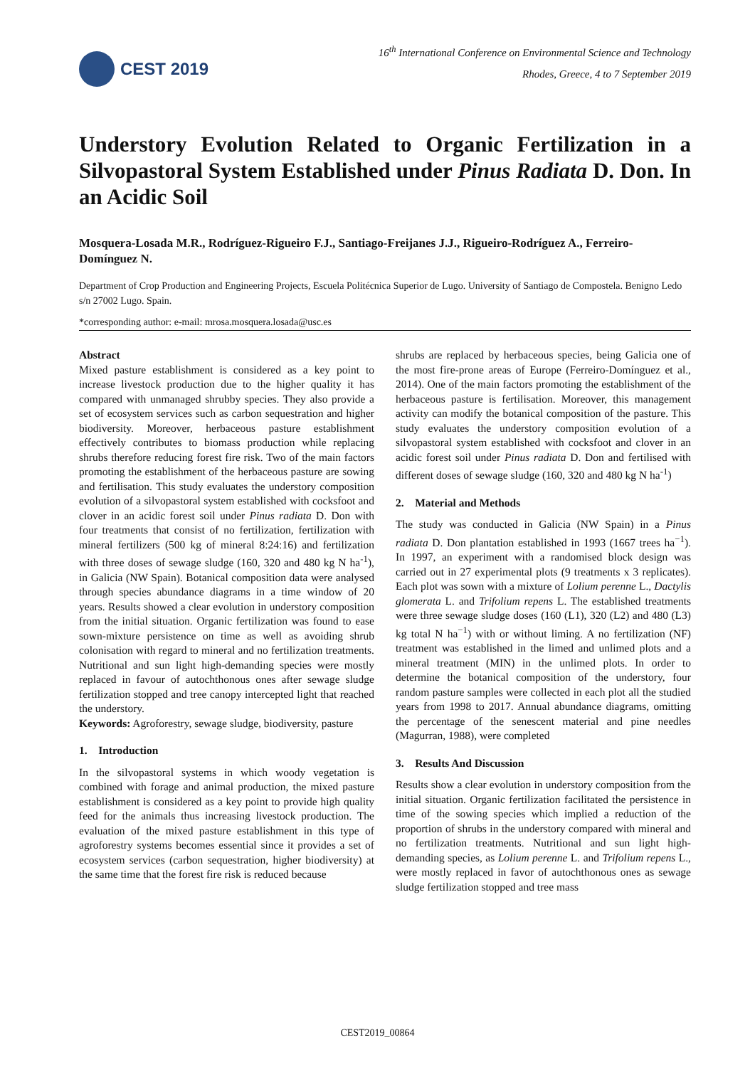CEST 2019
16<sup>th</sup> International Conference on Environmental Science and Technology
Rhodes, Greece, 4 to 7 September 2019
Understory Evolution Related to Organic Fertilization in a Silvopastoral System Established under Pinus Radiata D. Don. In an Acidic Soil
Mosquera-Losada M.R., Rodríguez-Rigueiro F.J., Santiago-Freijanes J.J., Rigueiro-Rodríguez A., Ferreiro-Domínguez N.
Department of Crop Production and Engineering Projects, Escuela Politécnica Superior de Lugo. University of Santiago de Compostela. Benigno Ledo s/n 27002 Lugo. Spain.
*corresponding author: e-mail: mrosa.mosquera.losada@usc.es
Abstract
Mixed pasture establishment is considered as a key point to increase livestock production due to the higher quality it has compared with unmanaged shrubby species. They also provide a set of ecosystem services such as carbon sequestration and higher biodiversity. Moreover, herbaceous pasture establishment effectively contributes to biomass production while replacing shrubs therefore reducing forest fire risk. Two of the main factors promoting the establishment of the herbaceous pasture are sowing and fertilisation. This study evaluates the understory composition evolution of a silvopastoral system established with cocksfoot and clover in an acidic forest soil under Pinus radiata D. Don with four treatments that consist of no fertilization, fertilization with mineral fertilizers (500 kg of mineral 8:24:16) and fertilization with three doses of sewage sludge (160, 320 and 480 kg N ha<sup>-1</sup>), in Galicia (NW Spain). Botanical composition data were analysed through species abundance diagrams in a time window of 20 years. Results showed a clear evolution in understory composition from the initial situation. Organic fertilization was found to ease sown-mixture persistence on time as well as avoiding shrub colonisation with regard to mineral and no fertilization treatments. Nutritional and sun light high-demanding species were mostly replaced in favour of autochthonous ones after sewage sludge fertilization stopped and tree canopy intercepted light that reached the understory.
Keywords: Agroforestry, sewage sludge, biodiversity, pasture
1. Introduction
In the silvopastoral systems in which woody vegetation is combined with forage and animal production, the mixed pasture establishment is considered as a key point to provide high quality feed for the animals thus increasing livestock production. The evaluation of the mixed pasture establishment in this type of agroforestry systems becomes essential since it provides a set of ecosystem services (carbon sequestration, higher biodiversity) at the same time that the forest fire risk is reduced because
shrubs are replaced by herbaceous species, being Galicia one of the most fire-prone areas of Europe (Ferreiro-Domínguez et al., 2014). One of the main factors promoting the establishment of the herbaceous pasture is fertilisation. Moreover, this management activity can modify the botanical composition of the pasture. This study evaluates the understory composition evolution of a silvopastoral system established with cocksfoot and clover in an acidic forest soil under Pinus radiata D. Don and fertilised with different doses of sewage sludge (160, 320 and 480 kg N ha<sup>-1</sup>)
2. Material and Methods
The study was conducted in Galicia (NW Spain) in a Pinus radiata D. Don plantation established in 1993 (1667 trees ha<sup>−1</sup>). In 1997, an experiment with a randomised block design was carried out in 27 experimental plots (9 treatments x 3 replicates). Each plot was sown with a mixture of Lolium perenne L., Dactylis glomerata L. and Trifolium repens L. The established treatments were three sewage sludge doses (160 (L1), 320 (L2) and 480 (L3) kg total N ha<sup>−1</sup>) with or without liming. A no fertilization (NF) treatment was established in the limed and unlimed plots and a mineral treatment (MIN) in the unlimed plots. In order to determine the botanical composition of the understory, four random pasture samples were collected in each plot all the studied years from 1998 to 2017. Annual abundance diagrams, omitting the percentage of the senescent material and pine needles (Magurran, 1988), were completed
3. Results And Discussion
Results show a clear evolution in understory composition from the initial situation. Organic fertilization facilitated the persistence in time of the sowing species which implied a reduction of the proportion of shrubs in the understory compared with mineral and no fertilization treatments. Nutritional and sun light high-demanding species, as Lolium perenne L. and Trifolium repens L., were mostly replaced in favor of autochthonous ones as sewage sludge fertilization stopped and tree mass
CEST2019_00864